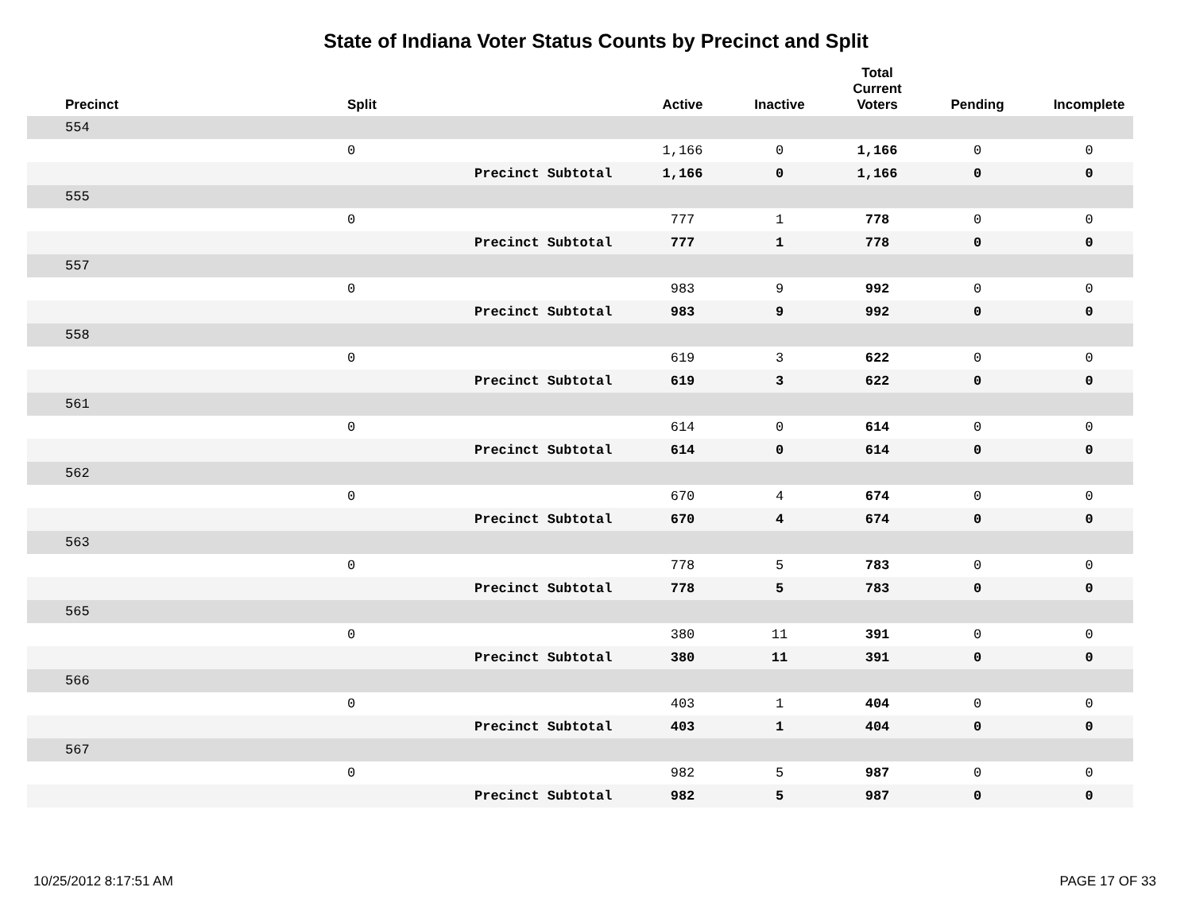State of Indiana Voter Status Counts by Precinct and Split
| | Precinct | Split | | Active | Inactive | Total Current Voters | Pending | Incomplete |
| --- | --- | --- | --- | --- | --- | --- | --- | --- |
| | 554 | | | | | | | |
| | | 0 | | 1,166 | 0 | 1,166 | 0 | 0 |
| | | | Precinct Subtotal | 1,166 | 0 | 1,166 | 0 | 0 |
| | 555 | | | | | | | |
| | | 0 | | 777 | 1 | 778 | 0 | 0 |
| | | | Precinct Subtotal | 777 | 1 | 778 | 0 | 0 |
| | 557 | | | | | | | |
| | | 0 | | 983 | 9 | 992 | 0 | 0 |
| | | | Precinct Subtotal | 983 | 9 | 992 | 0 | 0 |
| | 558 | | | | | | | |
| | | 0 | | 619 | 3 | 622 | 0 | 0 |
| | | | Precinct Subtotal | 619 | 3 | 622 | 0 | 0 |
| | 561 | | | | | | | |
| | | 0 | | 614 | 0 | 614 | 0 | 0 |
| | | | Precinct Subtotal | 614 | 0 | 614 | 0 | 0 |
| | 562 | | | | | | | |
| | | 0 | | 670 | 4 | 674 | 0 | 0 |
| | | | Precinct Subtotal | 670 | 4 | 674 | 0 | 0 |
| | 563 | | | | | | | |
| | | 0 | | 778 | 5 | 783 | 0 | 0 |
| | | | Precinct Subtotal | 778 | 5 | 783 | 0 | 0 |
| | 565 | | | | | | | |
| | | 0 | | 380 | 11 | 391 | 0 | 0 |
| | | | Precinct Subtotal | 380 | 11 | 391 | 0 | 0 |
| | 566 | | | | | | | |
| | | 0 | | 403 | 1 | 404 | 0 | 0 |
| | | | Precinct Subtotal | 403 | 1 | 404 | 0 | 0 |
| | 567 | | | | | | | |
| | | 0 | | 982 | 5 | 987 | 0 | 0 |
| | | | Precinct Subtotal | 982 | 5 | 987 | 0 | 0 |
10/25/2012 8:17:51 AM PAGE 17 OF 33